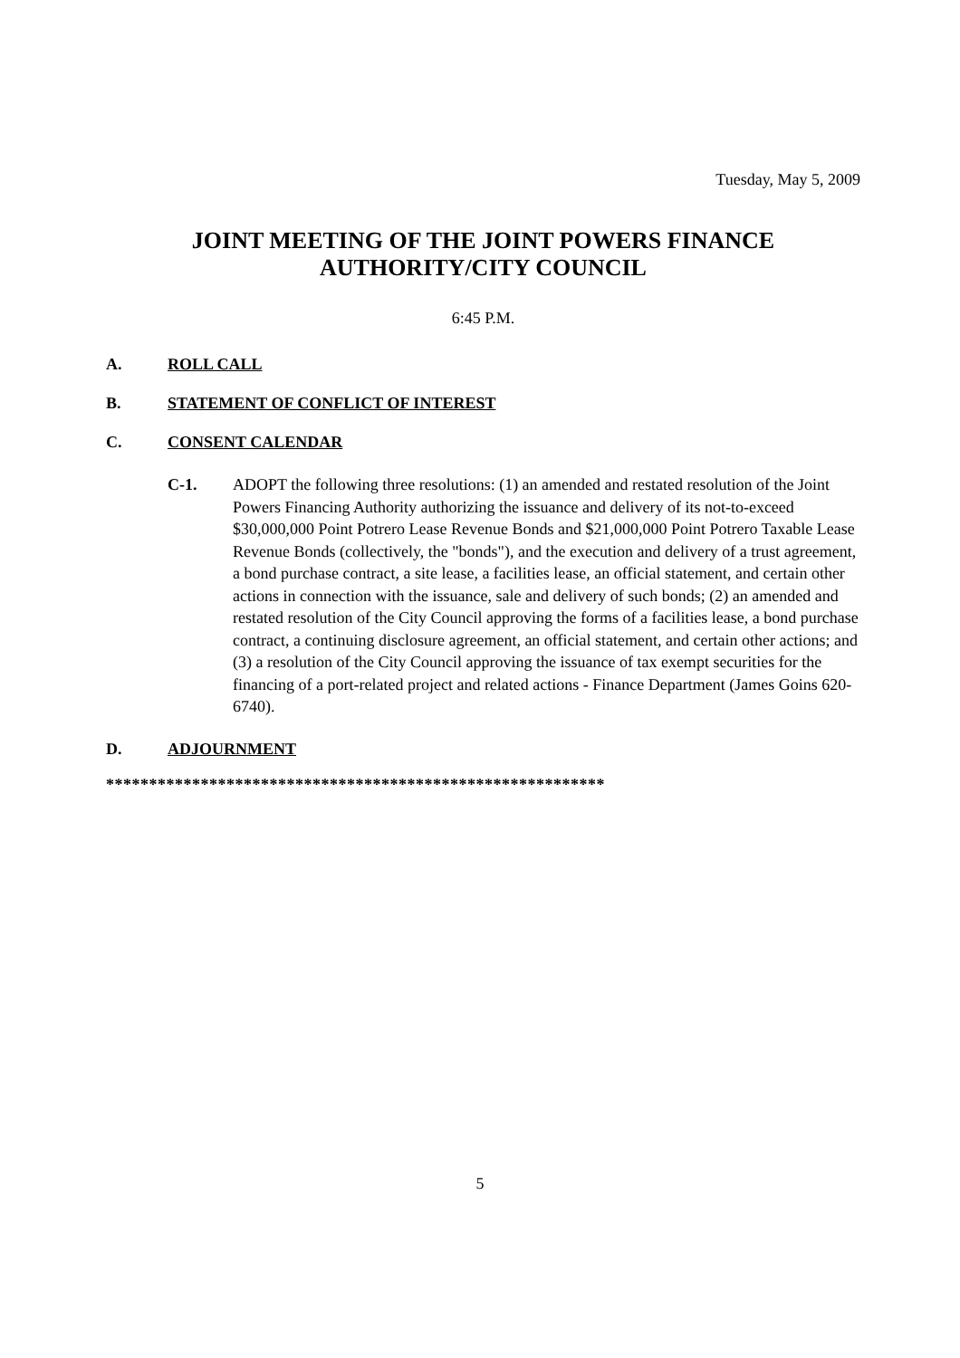Tuesday, May 5, 2009
JOINT MEETING OF THE JOINT POWERS FINANCE
AUTHORITY/CITY COUNCIL
6:45 P.M.
A. ROLL CALL
B. STATEMENT OF CONFLICT OF INTEREST
C. CONSENT CALENDAR
C-1. ADOPT the following three resolutions: (1) an amended and restated resolution of the Joint Powers Financing Authority authorizing the issuance and delivery of its not-to-exceed $30,000,000 Point Potrero Lease Revenue Bonds and $21,000,000 Point Potrero Taxable Lease Revenue Bonds (collectively, the "bonds"), and the execution and delivery of a trust agreement, a bond purchase contract, a site lease, a facilities lease, an official statement, and certain other actions in connection with the issuance, sale and delivery of such bonds; (2) an amended and restated resolution of the City Council approving the forms of a facilities lease, a bond purchase contract, a continuing disclosure agreement, an official statement, and certain other actions; and (3) a resolution of the City Council approving the issuance of tax exempt securities for the financing of a port-related project and related actions - Finance Department (James Goins 620-6740).
D. ADJOURNMENT
**********************************************************
5